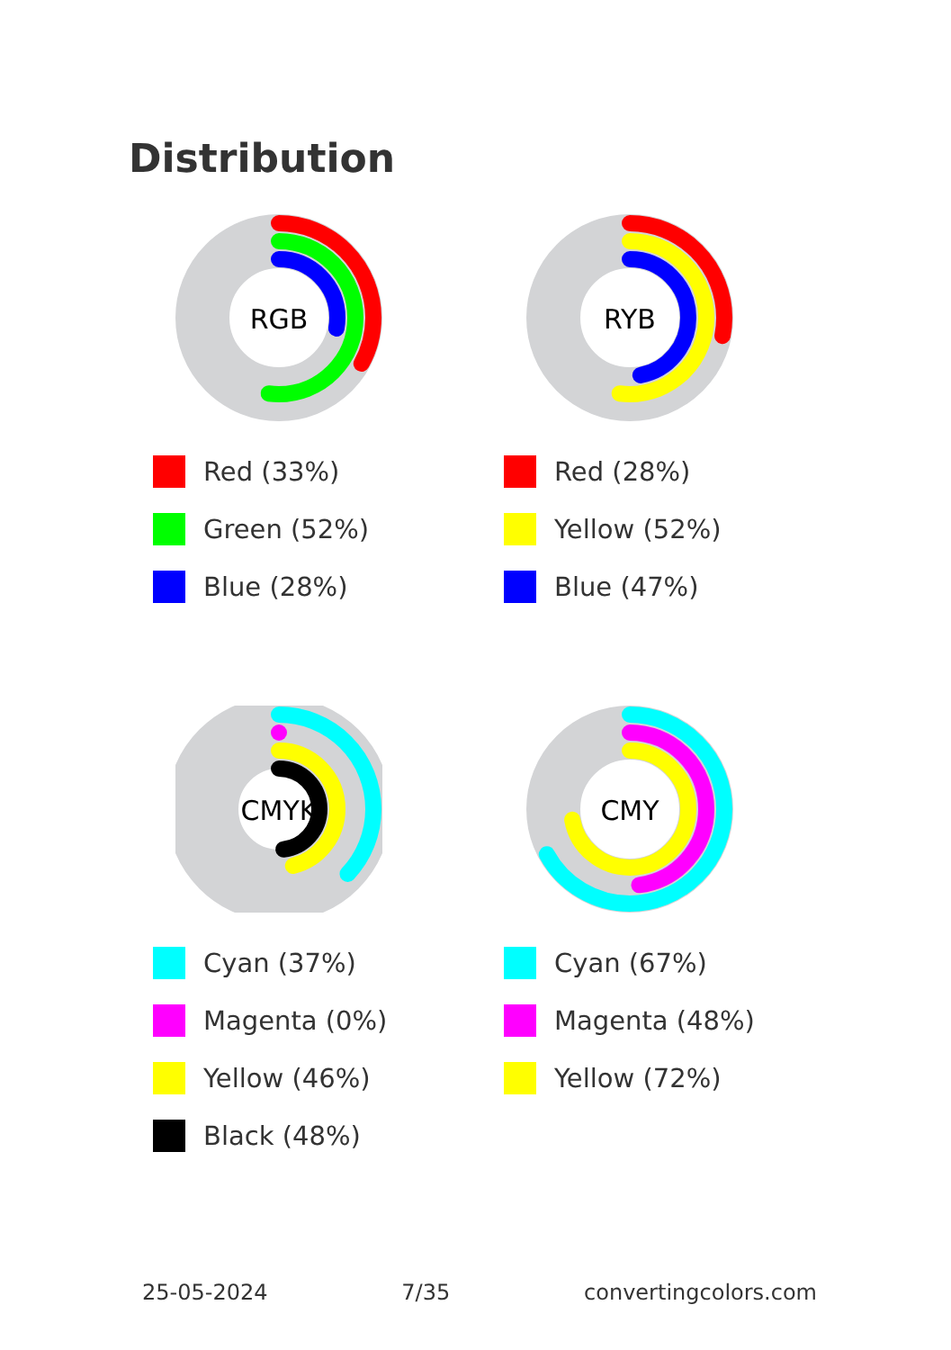Distribution
RGB
Red (33%)
Green (52%)
Blue (28%)
RYB
Red (28%)
Yellow (52%)
Blue (47%)
CMYK
Cyan (37%)
Magenta (0%)
Yellow (46%)
Black (48%)
CMY
Cyan (67%)
Magenta (48%)
Yellow (72%)
25-05-2024 7/35 convertingcolors.com